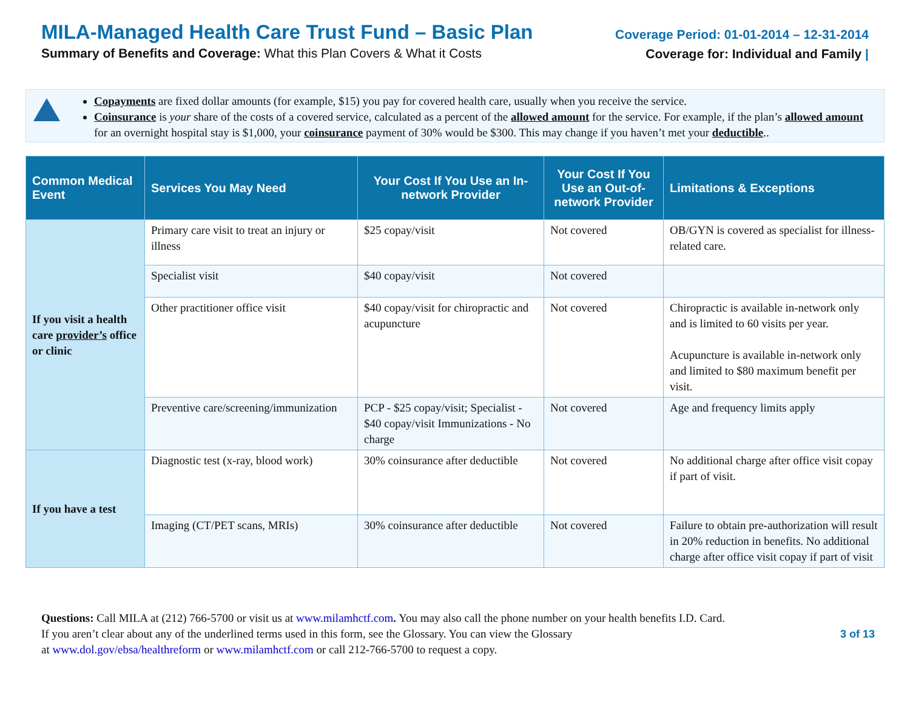MILA-Managed Health Care Trust Fund – Basic Plan
Summary of Benefits and Coverage: What this Plan Covers & What it Costs
Coverage Period: 01-01-2014 – 12-31-2014
Coverage for: Individual and Family |
Copayments are fixed dollar amounts (for example, $15) you pay for covered health care, usually when you receive the service.
Coinsurance is your share of the costs of a covered service, calculated as a percent of the allowed amount for the service. For example, if the plan’s allowed amount for an overnight hospital stay is $1,000, your coinsurance payment of 30% would be $300. This may change if you haven’t met your deductible..
| Common Medical Event | Services You May Need | Your Cost If You Use an In-network Provider | Your Cost If You Use an Out-of-network Provider | Limitations & Exceptions |
| --- | --- | --- | --- | --- |
| If you visit a health care provider’s office or clinic | Primary care visit to treat an injury or illness | $25 copay/visit | Not covered | OB/GYN is covered as specialist for illness-related care. |
| | Specialist visit | $40 copay/visit | Not covered | |
| | Other practitioner office visit | $40 copay/visit for chiropractic and acupuncture | Not covered | Chiropractic is available in-network only and is limited to 60 visits per year. Acupuncture is available in-network only and limited to $80 maximum benefit per visit. |
| | Preventive care/screening/immunization | PCP - $25 copay/visit; Specialist - $40 copay/visit Immunizations - No charge | Not covered | Age and frequency limits apply |
| If you have a test | Diagnostic test (x-ray, blood work) | 30% coinsurance after deductible | Not covered | No additional charge after office visit copay if part of visit. |
| | Imaging (CT/PET scans, MRIs) | 30% coinsurance after deductible | Not covered | Failure to obtain pre-authorization will result in 20% reduction in benefits. No additional charge after office visit copay if part of visit |
Questions: Call MILA at (212) 766-5700 or visit us at www.milamhctf.com. You may also call the phone number on your health benefits I.D. Card.
If you aren’t clear about any of the underlined terms used in this form, see the Glossary. You can view the Glossary
at www.dol.gov/ebsa/healthreform or www.milamhctf.com or call 212-766-5700 to request a copy.
3 of 13